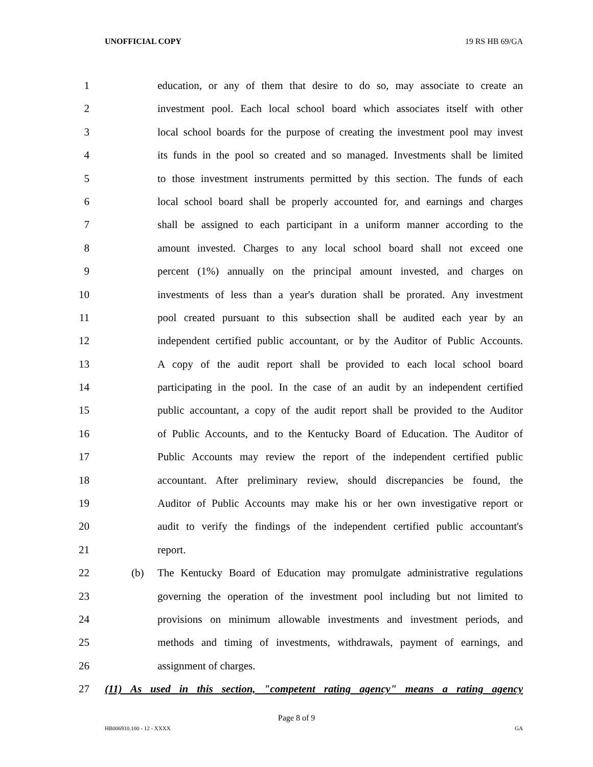UNOFFICIAL COPY 19 RS HB 69/GA
1 education, or any of them that desire to do so, may associate to create an
2 investment pool. Each local school board which associates itself with other
3 local school boards for the purpose of creating the investment pool may invest
4 its funds in the pool so created and so managed. Investments shall be limited
5 to those investment instruments permitted by this section. The funds of each
6 local school board shall be properly accounted for, and earnings and charges
7 shall be assigned to each participant in a uniform manner according to the
8 amount invested. Charges to any local school board shall not exceed one
9 percent (1%) annually on the principal amount invested, and charges on
10 investments of less than a year's duration shall be prorated. Any investment
11 pool created pursuant to this subsection shall be audited each year by an
12 independent certified public accountant, or by the Auditor of Public Accounts.
13 A copy of the audit report shall be provided to each local school board
14 participating in the pool. In the case of an audit by an independent certified
15 public accountant, a copy of the audit report shall be provided to the Auditor
16 of Public Accounts, and to the Kentucky Board of Education. The Auditor of
17 Public Accounts may review the report of the independent certified public
18 accountant. After preliminary review, should discrepancies be found, the
19 Auditor of Public Accounts may make his or her own investigative report or
20 audit to verify the findings of the independent certified public accountant's
21 report.
22 (b) The Kentucky Board of Education may promulgate administrative regulations
23 governing the operation of the investment pool including but not limited to
24 provisions on minimum allowable investments and investment periods, and
25 methods and timing of investments, withdrawals, payment of earnings, and
26 assignment of charges.
27 (11) As used in this section, "competent rating agency" means a rating agency
Page 8 of 9
HB006910.100 - 12 - XXXX GA